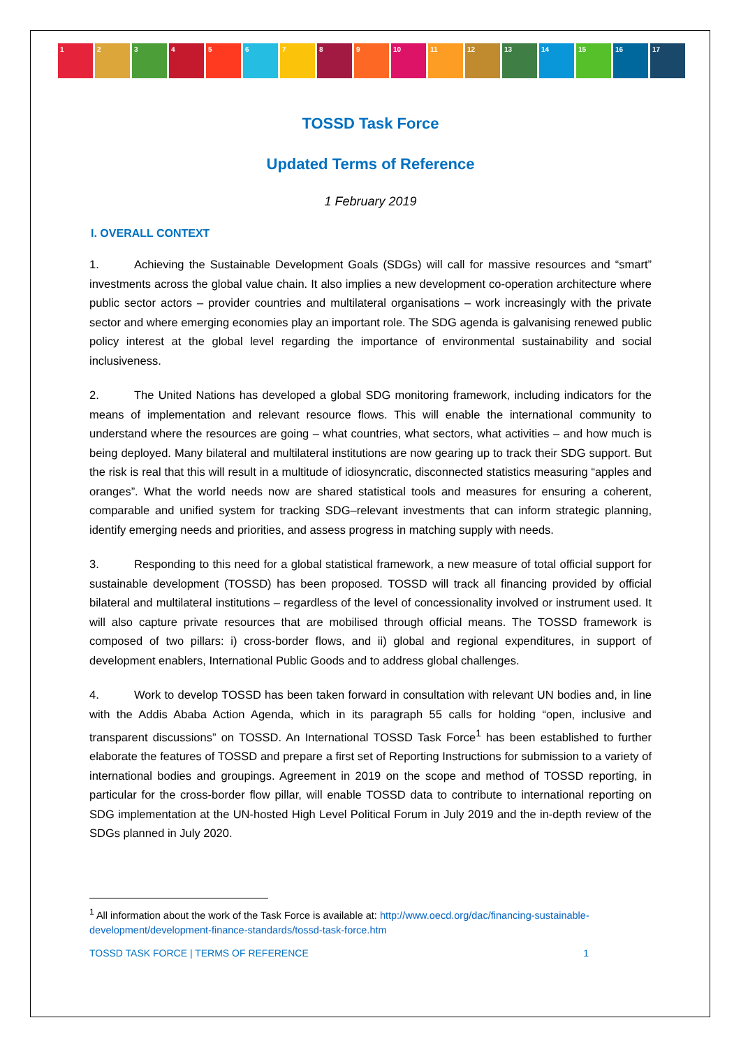1 2 3 4 5 6 7 8 9 10 11 12 13 14 15 16 17
TOSSD Task Force
Updated Terms of Reference
1 February 2019
I. OVERALL CONTEXT
1. Achieving the Sustainable Development Goals (SDGs) will call for massive resources and “smart” investments across the global value chain. It also implies a new development co-operation architecture where public sector actors – provider countries and multilateral organisations – work increasingly with the private sector and where emerging economies play an important role. The SDG agenda is galvanising renewed public policy interest at the global level regarding the importance of environmental sustainability and social inclusiveness.
2. The United Nations has developed a global SDG monitoring framework, including indicators for the means of implementation and relevant resource flows. This will enable the international community to understand where the resources are going – what countries, what sectors, what activities – and how much is being deployed. Many bilateral and multilateral institutions are now gearing up to track their SDG support. But the risk is real that this will result in a multitude of idiosyncratic, disconnected statistics measuring “apples and oranges”. What the world needs now are shared statistical tools and measures for ensuring a coherent, comparable and unified system for tracking SDG–relevant investments that can inform strategic planning, identify emerging needs and priorities, and assess progress in matching supply with needs.
3. Responding to this need for a global statistical framework, a new measure of total official support for sustainable development (TOSSD) has been proposed. TOSSD will track all financing provided by official bilateral and multilateral institutions – regardless of the level of concessionality involved or instrument used. It will also capture private resources that are mobilised through official means. The TOSSD framework is composed of two pillars: i) cross-border flows, and ii) global and regional expenditures, in support of development enablers, International Public Goods and to address global challenges.
4. Work to develop TOSSD has been taken forward in consultation with relevant UN bodies and, in line with the Addis Ababa Action Agenda, which in its paragraph 55 calls for holding “open, inclusive and transparent discussions” on TOSSD. An International TOSSD Task Force<sup>1</sup> has been established to further elaborate the features of TOSSD and prepare a first set of Reporting Instructions for submission to a variety of international bodies and groupings. Agreement in 2019 on the scope and method of TOSSD reporting, in particular for the cross-border flow pillar, will enable TOSSD data to contribute to international reporting on SDG implementation at the UN-hosted High Level Political Forum in July 2019 and the in-depth review of the SDGs planned in July 2020.
<sup>1</sup> All information about the work of the Task Force is available at: http://www.oecd.org/dac/financing-sustainable-development/development-finance-standards/tossd-task-force.htm
TOSSD TASK FORCE | TERMS OF REFERENCE 1